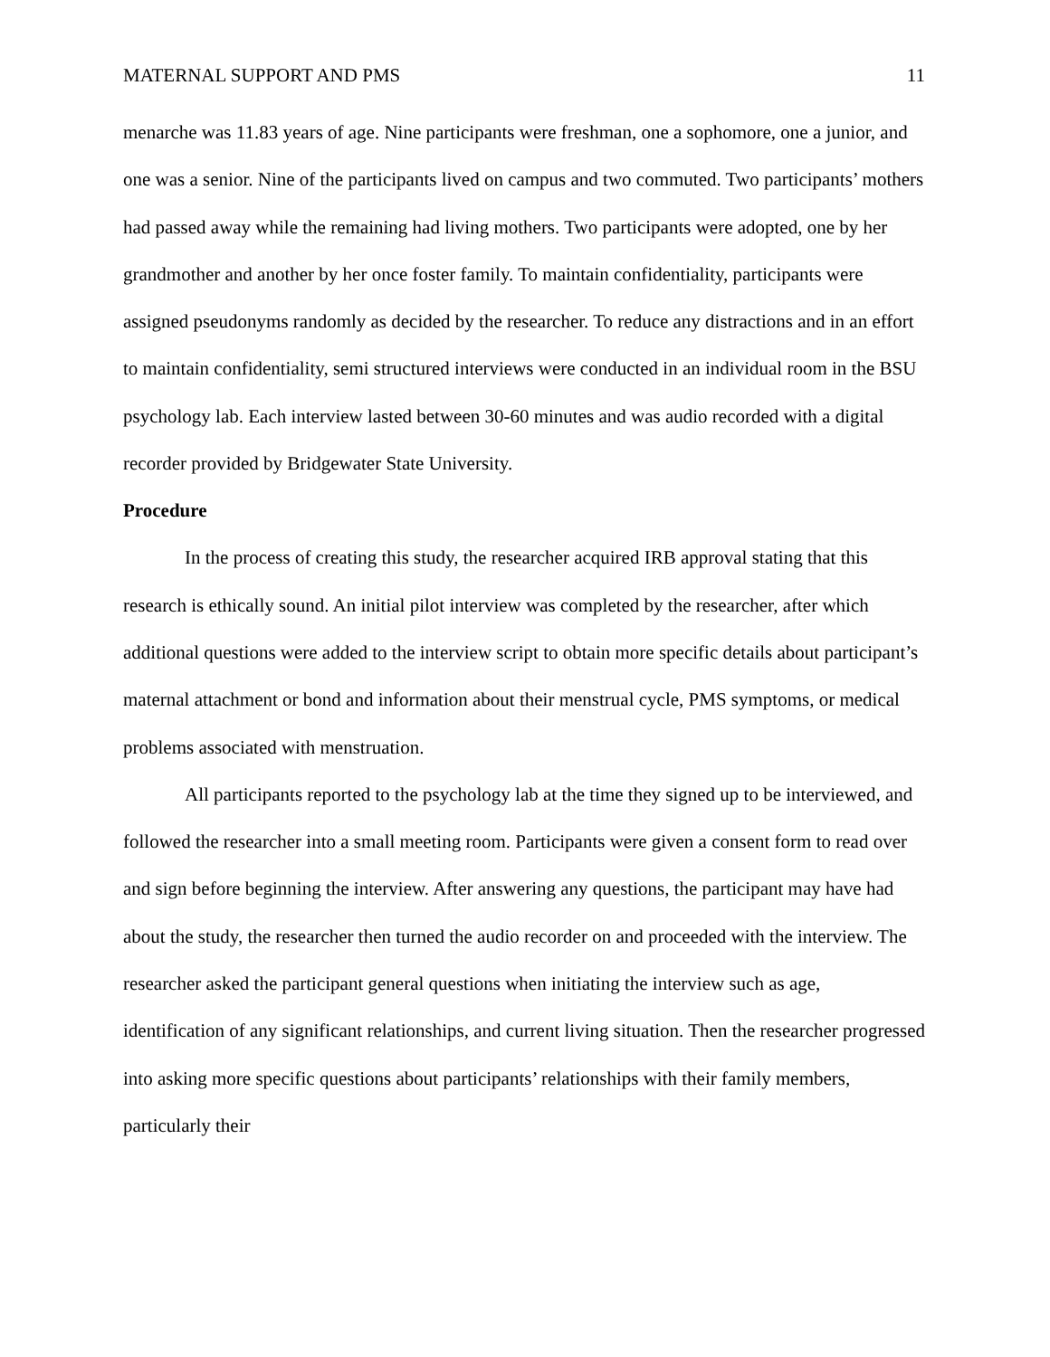MATERNAL SUPPORT AND PMS 11
menarche was 11.83 years of age. Nine participants were freshman, one a sophomore, one a junior, and one was a senior. Nine of the participants lived on campus and two commuted. Two participants’ mothers had passed away while the remaining had living mothers. Two participants were adopted, one by her grandmother and another by her once foster family. To maintain confidentiality, participants were assigned pseudonyms randomly as decided by the researcher. To reduce any distractions and in an effort to maintain confidentiality, semi structured interviews were conducted in an individual room in the BSU psychology lab. Each interview lasted between 30-60 minutes and was audio recorded with a digital recorder provided by Bridgewater State University.
Procedure
In the process of creating this study, the researcher acquired IRB approval stating that this research is ethically sound. An initial pilot interview was completed by the researcher, after which additional questions were added to the interview script to obtain more specific details about participant’s maternal attachment or bond and information about their menstrual cycle, PMS symptoms, or medical problems associated with menstruation.
All participants reported to the psychology lab at the time they signed up to be interviewed, and followed the researcher into a small meeting room. Participants were given a consent form to read over and sign before beginning the interview. After answering any questions, the participant may have had about the study, the researcher then turned the audio recorder on and proceeded with the interview. The researcher asked the participant general questions when initiating the interview such as age, identification of any significant relationships, and current living situation. Then the researcher progressed into asking more specific questions about participants’ relationships with their family members, particularly their